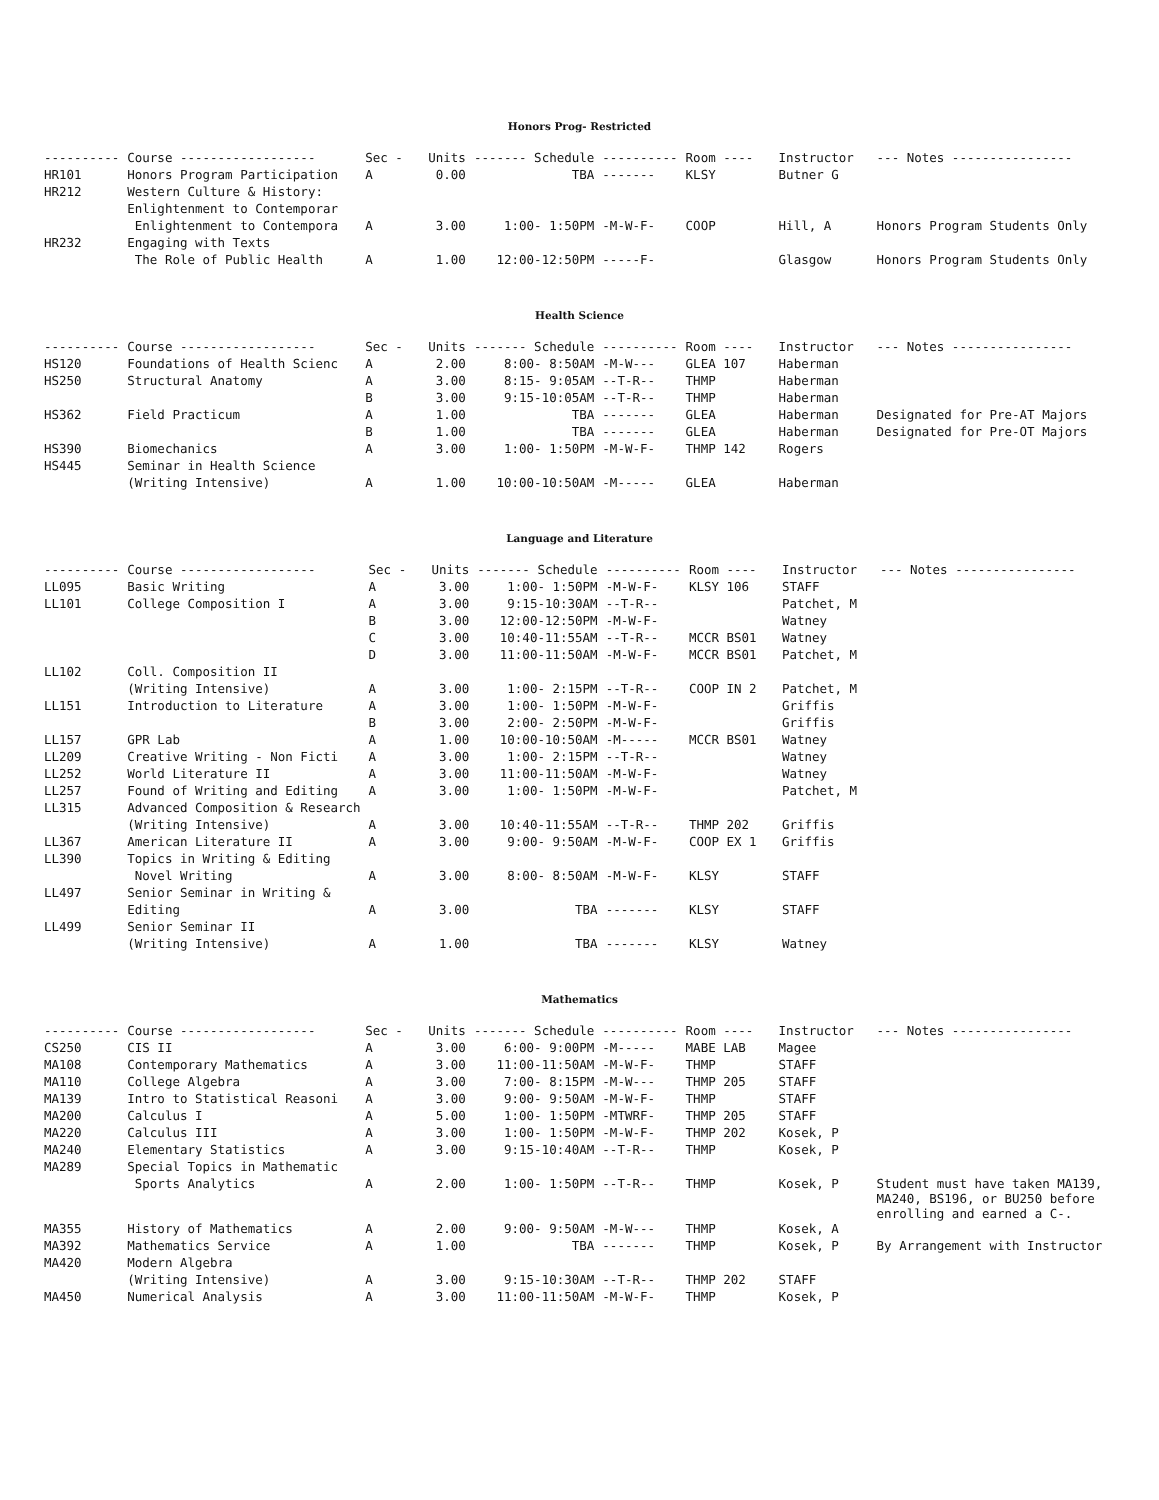Honors Prog- Restricted
| ---------- | Course ------------------ | Sec - | Units | ------- Schedule | ---------- | Room ---- | Instructor | --- Notes ---------------- |
| --- | --- | --- | --- | --- | --- | --- | --- | --- |
| HR101 | Honors Program Participation | A | 0.00 | TBA | ------- | KLSY | Butner G | |
| HR212 | Western Culture & History: | | | | | | | |
| | Enlightenment to Contemporar | | | | | | | |
| | Enlightenment to Contempora | A | 3.00 | 1:00- 1:50PM | -M-W-F- | COOP | Hill, A | Honors Program Students Only |
| HR232 | Engaging with Texts | | | | | | | |
| | The Role of Public Health | A | 1.00 | 12:00-12:50PM | -----F- | | Glasgow | Honors Program Students Only |
Health Science
| ---------- | Course ------------------ | Sec - | Units | ------- Schedule | ---------- | Room ---- | Instructor | --- Notes ---------------- |
| --- | --- | --- | --- | --- | --- | --- | --- | --- |
| HS120 | Foundations of Health Scienc | A | 2.00 | 8:00- 8:50AM | -M-W--- | GLEA 107 | Haberman | |
| HS250 | Structural Anatomy | A | 3.00 | 8:15- 9:05AM | --T-R-- | THMP | Haberman | |
| | | B | 3.00 | 9:15-10:05AM | --T-R-- | THMP | Haberman | |
| HS362 | Field Practicum | A | 1.00 | TBA | ------- | GLEA | Haberman | Designated for Pre-AT Majors |
| | | B | 1.00 | TBA | ------- | GLEA | Haberman | Designated for Pre-OT Majors |
| HS390 | Biomechanics | A | 3.00 | 1:00- 1:50PM | -M-W-F- | THMP 142 | Rogers | |
| HS445 | Seminar in Health Science | | | | | | | |
| | (Writing Intensive) | A | 1.00 | 10:00-10:50AM | -M----- | GLEA | Haberman | |
Language and Literature
| ---------- | Course ------------------ | Sec - | Units | ------- Schedule | ---------- | Room ---- | Instructor | --- Notes ---------------- |
| --- | --- | --- | --- | --- | --- | --- | --- | --- |
| LL095 | Basic Writing | A | 3.00 | 1:00- 1:50PM | -M-W-F- | KLSY 106 | STAFF | |
| LL101 | College Composition I | A | 3.00 | 9:15-10:30AM | --T-R-- | | Patchet, M | |
| | | B | 3.00 | 12:00-12:50PM | -M-W-F- | | Watney | |
| | | C | 3.00 | 10:40-11:55AM | --T-R-- | MCCR BS01 | Watney | |
| | | D | 3.00 | 11:00-11:50AM | -M-W-F- | MCCR BS01 | Patchet, M | |
| LL102 | Coll. Composition II | | | | | | | |
| | (Writing Intensive) | A | 3.00 | 1:00- 2:15PM | --T-R-- | COOP IN 2 | Patchet, M | |
| LL151 | Introduction to Literature | A | 3.00 | 1:00- 1:50PM | -M-W-F- | | Griffis | |
| | | B | 3.00 | 2:00- 2:50PM | -M-W-F- | | Griffis | |
| LL157 | GPR Lab | A | 1.00 | 10:00-10:50AM | -M----- | MCCR BS01 | Watney | |
| LL209 | Creative Writing - Non Ficti | A | 3.00 | 1:00- 2:15PM | --T-R-- | | Watney | |
| LL252 | World Literature II | A | 3.00 | 11:00-11:50AM | -M-W-F- | | Watney | |
| LL257 | Found of Writing and Editing | A | 3.00 | 1:00- 1:50PM | -M-W-F- | | Patchet, M | |
| LL315 | Advanced Composition & Research | | | | | | | |
| | (Writing Intensive) | A | 3.00 | 10:40-11:55AM | --T-R-- | THMP 202 | Griffis | |
| LL367 | American Literature II | A | 3.00 | 9:00- 9:50AM | -M-W-F- | COOP EX 1 | Griffis | |
| LL390 | Topics in Writing & Editing | | | | | | | |
| | Novel Writing | A | 3.00 | 8:00- 8:50AM | -M-W-F- | KLSY | STAFF | |
| LL497 | Senior Seminar in Writing & | | | | | | | |
| | Editing | A | 3.00 | TBA | ------- | KLSY | STAFF | |
| LL499 | Senior Seminar II | | | | | | | |
| | (Writing Intensive) | A | 1.00 | TBA | ------- | KLSY | Watney | |
Mathematics
| ---------- | Course ------------------ | Sec - | Units | ------- Schedule | ---------- | Room ---- | Instructor | --- Notes ---------------- |
| --- | --- | --- | --- | --- | --- | --- | --- | --- |
| CS250 | CIS II | A | 3.00 | 6:00- 9:00PM | -M----- | MABE LAB | Magee | |
| MA108 | Contemporary Mathematics | A | 3.00 | 11:00-11:50AM | -M-W-F- | THMP | STAFF | |
| MA110 | College Algebra | A | 3.00 | 7:00- 8:15PM | -M-W--- | THMP 205 | STAFF | |
| MA139 | Intro to Statistical Reasoni | A | 3.00 | 9:00- 9:50AM | -M-W-F- | THMP | STAFF | |
| MA200 | Calculus I | A | 5.00 | 1:00- 1:50PM | -MTWRF- | THMP 205 | STAFF | |
| MA220 | Calculus III | A | 3.00 | 1:00- 1:50PM | -M-W-F- | THMP 202 | Kosek, P | |
| MA240 | Elementary Statistics | A | 3.00 | 9:15-10:40AM | --T-R-- | THMP | Kosek, P | |
| MA289 | Special Topics in Mathematic | | | | | | | |
| | Sports Analytics | A | 2.00 | 1:00- 1:50PM | --T-R-- | THMP | Kosek, P | Student must have taken MA139, MA240, BS196, or BU250 before enrolling and earned a C-. |
| MA355 | History of Mathematics | A | 2.00 | 9:00- 9:50AM | -M-W--- | THMP | Kosek, A | |
| MA392 | Mathematics Service | A | 1.00 | TBA | ------- | THMP | Kosek, P | By Arrangement with Instructor |
| MA420 | Modern Algebra | | | | | | | |
| | (Writing Intensive) | A | 3.00 | 9:15-10:30AM | --T-R-- | THMP 202 | STAFF | |
| MA450 | Numerical Analysis | A | 3.00 | 11:00-11:50AM | -M-W-F- | THMP | Kosek, P | |